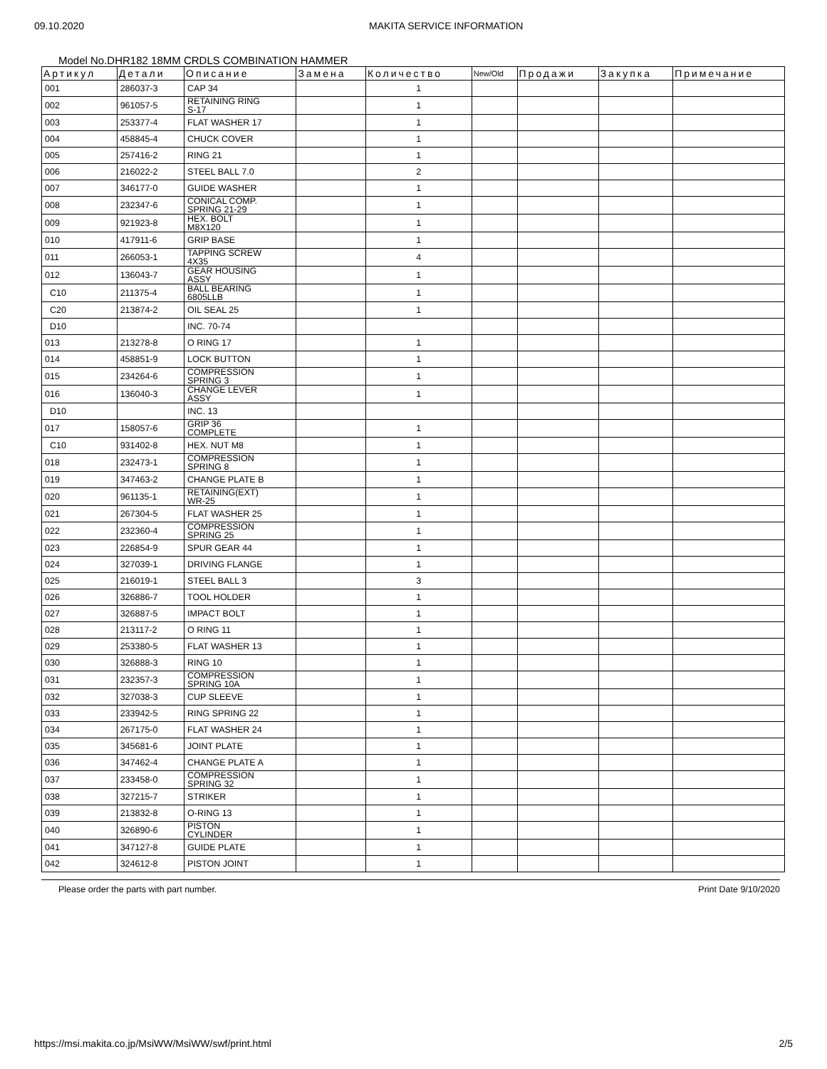09.10.2020 MAKITA SERVICE INFORMATION
Model No.DHR182 18MM CRDLS COMBINATION HAMMER
| Артикул | Детали | Описание | Замена | Количество | New/Old | Продажи | Закупка | Примечание |
| --- | --- | --- | --- | --- | --- | --- | --- | --- |
| 001 | 286037-3 | CAP 34 | | 1 | | | | |
| 002 | 961057-5 | RETAINING RING S-17 | | 1 | | | | |
| 003 | 253377-4 | FLAT WASHER 17 | | 1 | | | | |
| 004 | 458845-4 | CHUCK COVER | | 1 | | | | |
| 005 | 257416-2 | RING 21 | | 1 | | | | |
| 006 | 216022-2 | STEEL BALL 7.0 | | 2 | | | | |
| 007 | 346177-0 | GUIDE WASHER | | 1 | | | | |
| 008 | 232347-6 | CONICAL COMP. SPRING 21-29 | | 1 | | | | |
| 009 | 921923-8 | HEX. BOLT M8X120 | | 1 | | | | |
| 010 | 417911-6 | GRIP BASE | | 1 | | | | |
| 011 | 266053-1 | TAPPING SCREW 4X35 | | 4 | | | | |
| 012 | 136043-7 | GEAR HOUSING ASSY | | 1 | | | | |
| C10 | 211375-4 | BALL BEARING 6805LLB | | 1 | | | | |
| C20 | 213874-2 | OIL SEAL 25 | | 1 | | | | |
| D10 | | INC. 70-74 | | | | | | |
| 013 | 213278-8 | O RING 17 | | 1 | | | | |
| 014 | 458851-9 | LOCK BUTTON | | 1 | | | | |
| 015 | 234264-6 | COMPRESSION SPRING 3 | | 1 | | | | |
| 016 | 136040-3 | CHANGE LEVER ASSY | | 1 | | | | |
| D10 | | INC. 13 | | | | | | |
| 017 | 158057-6 | GRIP 36 COMPLETE | | 1 | | | | |
| C10 | 931402-8 | HEX. NUT M8 | | 1 | | | | |
| 018 | 232473-1 | COMPRESSION SPRING 8 | | 1 | | | | |
| 019 | 347463-2 | CHANGE PLATE B | | 1 | | | | |
| 020 | 961135-1 | RETAINING(EXT) WR-25 | | 1 | | | | |
| 021 | 267304-5 | FLAT WASHER 25 | | 1 | | | | |
| 022 | 232360-4 | COMPRESSION SPRING 25 | | 1 | | | | |
| 023 | 226854-9 | SPUR GEAR 44 | | 1 | | | | |
| 024 | 327039-1 | DRIVING FLANGE | | 1 | | | | |
| 025 | 216019-1 | STEEL BALL 3 | | 3 | | | | |
| 026 | 326886-7 | TOOL HOLDER | | 1 | | | | |
| 027 | 326887-5 | IMPACT BOLT | | 1 | | | | |
| 028 | 213117-2 | O RING 11 | | 1 | | | | |
| 029 | 253380-5 | FLAT WASHER 13 | | 1 | | | | |
| 030 | 326888-3 | RING 10 | | 1 | | | | |
| 031 | 232357-3 | COMPRESSION SPRING 10A | | 1 | | | | |
| 032 | 327038-3 | CUP SLEEVE | | 1 | | | | |
| 033 | 233942-5 | RING SPRING 22 | | 1 | | | | |
| 034 | 267175-0 | FLAT WASHER 24 | | 1 | | | | |
| 035 | 345681-6 | JOINT PLATE | | 1 | | | | |
| 036 | 347462-4 | CHANGE PLATE A | | 1 | | | | |
| 037 | 233458-0 | COMPRESSION SPRING 32 | | 1 | | | | |
| 038 | 327215-7 | STRIKER | | 1 | | | | |
| 039 | 213832-8 | O-RING 13 | | 1 | | | | |
| 040 | 326890-6 | PISTON CYLINDER | | 1 | | | | |
| 041 | 347127-8 | GUIDE PLATE | | 1 | | | | |
| 042 | 324612-8 | PISTON JOINT | | 1 | | | | |
Please order the parts with part number. Print Date 9/10/2020
https://msi.makita.co.jp/MsiWW/MsiWW/swf/print.html 2/5